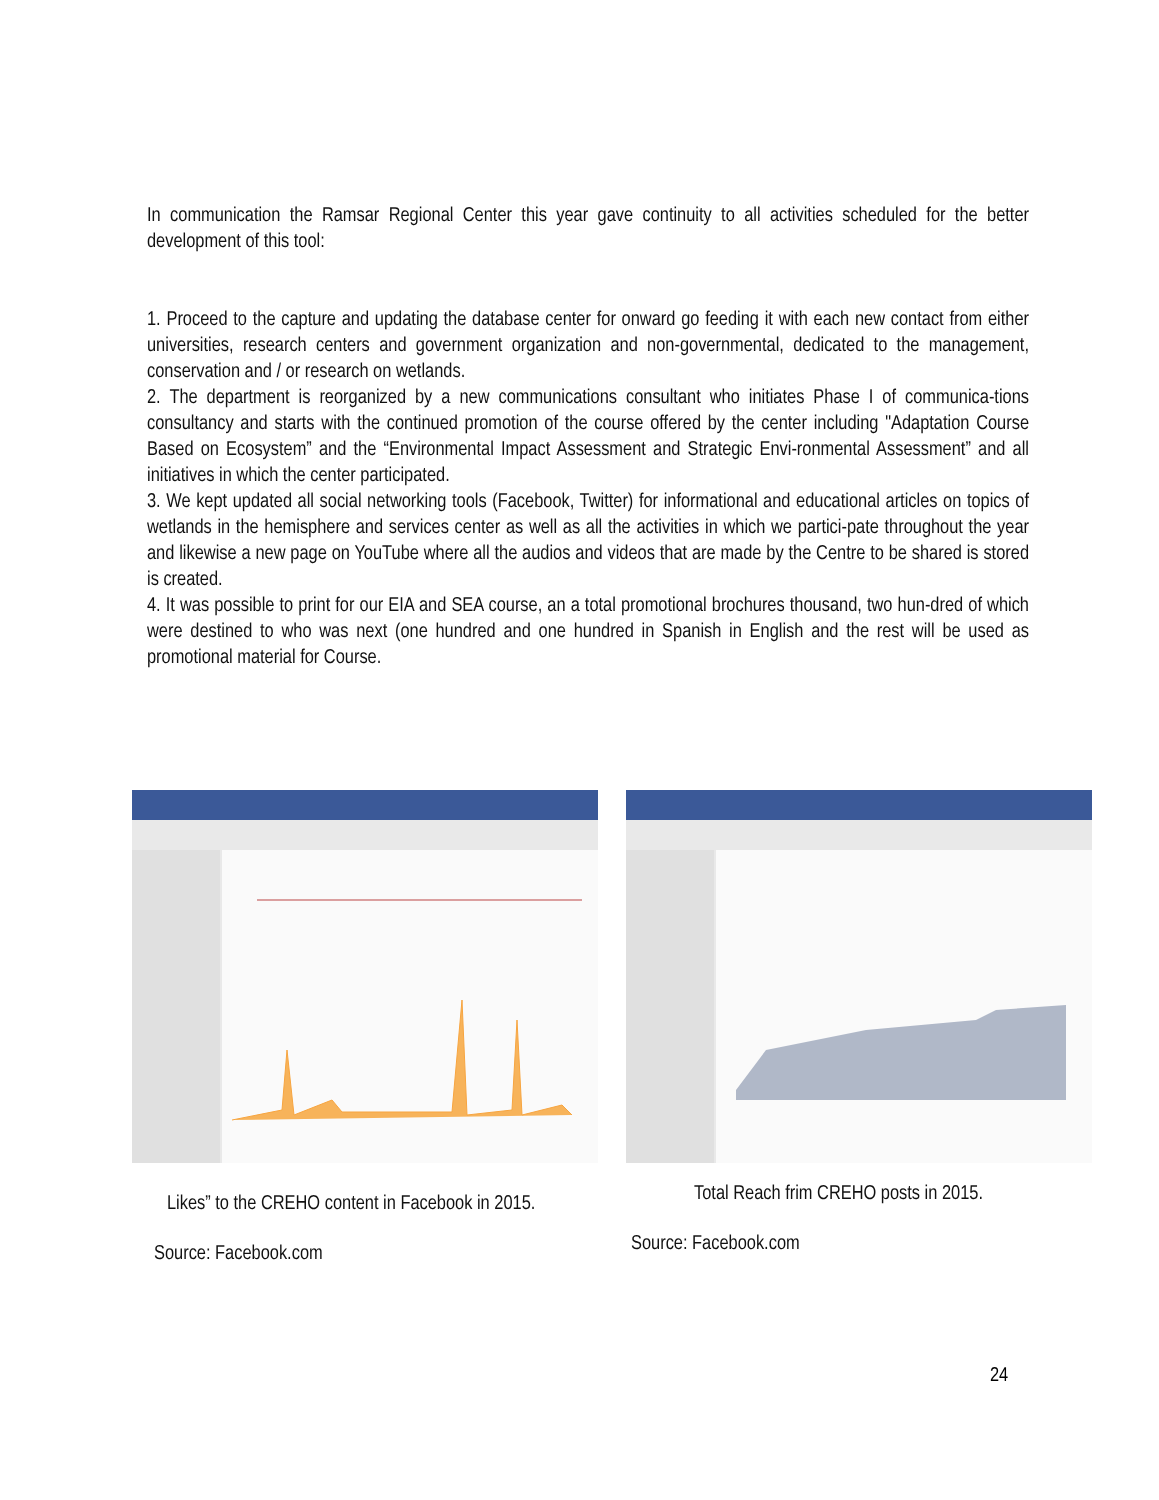In communication the Ramsar Regional Center this year gave continuity to all activities scheduled for the better development of this tool:
1. Proceed to the capture and updating the database center for onward go feeding it with each new contact from either universities, research centers and government organization and non-governmental, dedicated to the management, conservation and / or research on wetlands.
2. The department is reorganized by a new communications consultant who initiates Phase I of communica-tions consultancy and starts with the continued promotion of the course offered by the center including "Adaptation Course Based on Ecosystem” and the “Environmental Impact Assessment and Strategic Envi-ronmental Assessment” and all initiatives in which the center participated.
3. We kept updated all social networking tools (Facebook, Twitter) for informational and educational articles on topics of wetlands in the hemisphere and services center as well as all the activities in which we partici-pate throughout the year and likewise a new page on YouTube where all the audios and videos that are made by the Centre to be shared is stored is created.
4. It was possible to print for our EIA and SEA course, an a total promotional brochures thousand, two hun-dred of which were destined to who was next (one hundred and one hundred in Spanish in English and the rest will be used as promotional material for Course.
Likes” to the CREHO content in Facebook in 2015.
Source: Facebook.com
Total Reach frim CREHO posts in 2015.
Source: Facebook.com
24